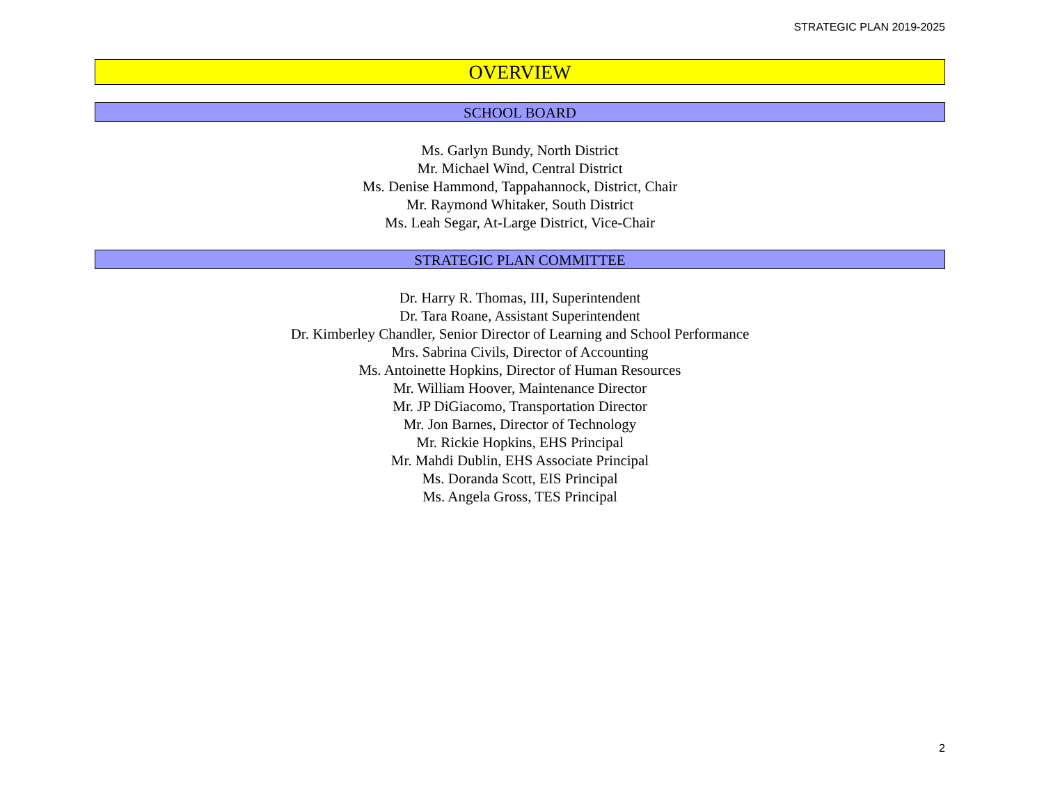STRATEGIC PLAN 2019-2025
OVERVIEW
SCHOOL BOARD
Ms. Garlyn Bundy, North District
Mr. Michael Wind, Central District
Ms. Denise Hammond, Tappahannock, District, Chair
Mr. Raymond Whitaker, South District
Ms. Leah Segar, At-Large District, Vice-Chair
STRATEGIC PLAN COMMITTEE
Dr. Harry R. Thomas, III, Superintendent
Dr. Tara Roane, Assistant Superintendent
Dr. Kimberley Chandler, Senior Director of Learning and School Performance
Mrs. Sabrina Civils, Director of Accounting
Ms. Antoinette Hopkins, Director of Human Resources
Mr. William Hoover, Maintenance Director
Mr. JP DiGiacomo, Transportation Director
Mr. Jon Barnes, Director of Technology
Mr. Rickie Hopkins, EHS Principal
Mr. Mahdi Dublin, EHS Associate Principal
Ms. Doranda Scott, EIS Principal
Ms. Angela Gross, TES Principal
2